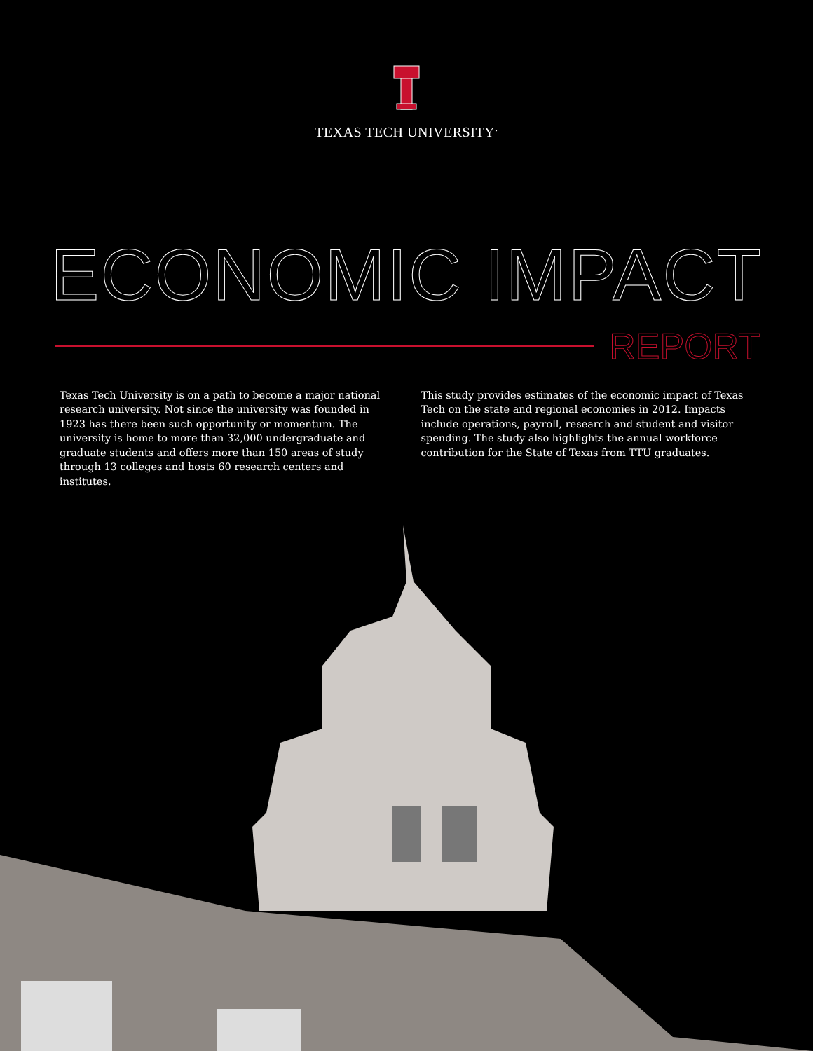TEXAS TECH UNIVERSITY<sup>.</sup>
ECONOMIC IMPACT
REPORT
Texas Tech University is on a path to become a major national research university. Not since the university was founded in 1923 has there been such opportunity or momentum. The university is home to more than 32,000 undergraduate and graduate students and offers more than 150 areas of study through 13 colleges and hosts 60 research centers and institutes.
This study provides estimates of the economic impact of Texas Tech on the state and regional economies in 2012. Impacts include operations, payroll, research and student and visitor spending. The study also highlights the annual workforce contribution for the State of Texas from TTU graduates.